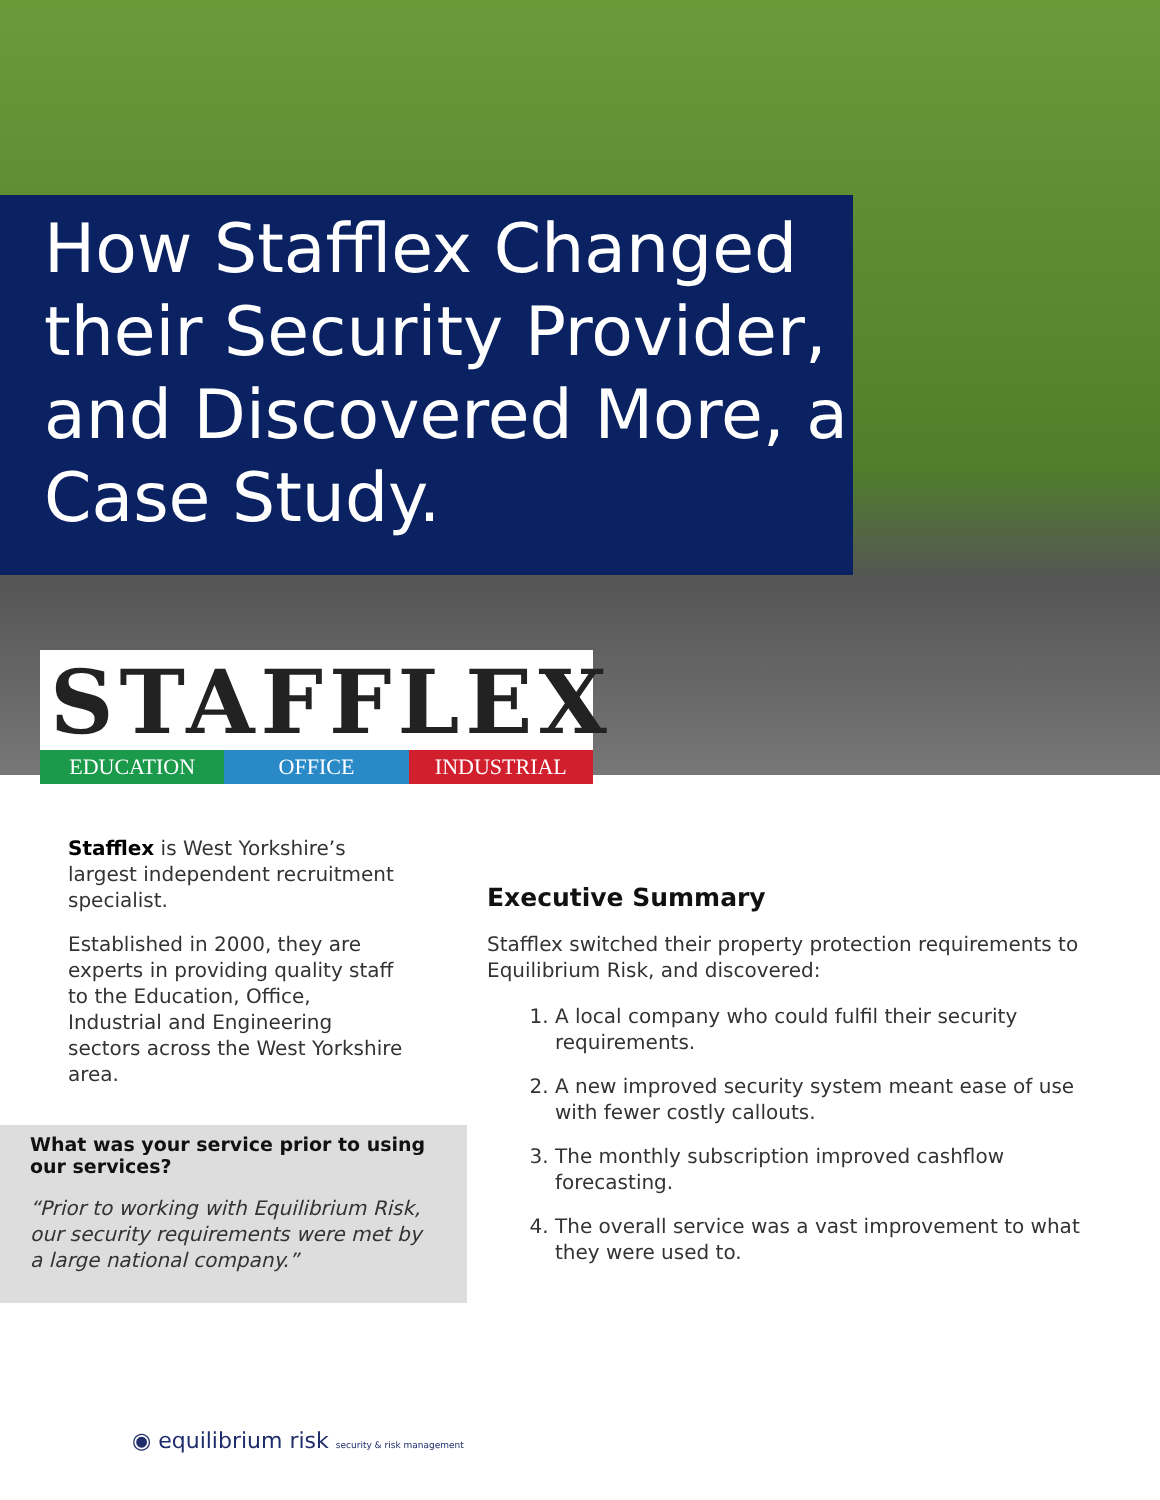How Stafflex Changed their Security Provider, and Discovered More, a Case Study.
STAFFLEX
EDUCATION OFFICE INDUSTRIAL
Stafflex is West Yorkshire’s largest independent recruitment specialist.
Established in 2000, they are experts in providing quality staff to the Education, Office, Industrial and Engineering sectors across the West Yorkshire area.
What was your service prior to using our services?
“Prior to working with Equilibrium Risk, our security requirements were met by a large national company.”
Executive Summary
Stafflex switched their property protection requirements to Equilibrium Risk, and discovered:
1. A local company who could fulfil their security requirements.
2. A new improved security system meant ease of use with fewer costly callouts.
3. The monthly subscription improved cashflow forecasting.
4. The overall service was a vast improvement to what they were used to.
◉ equilibrium risk security & risk management